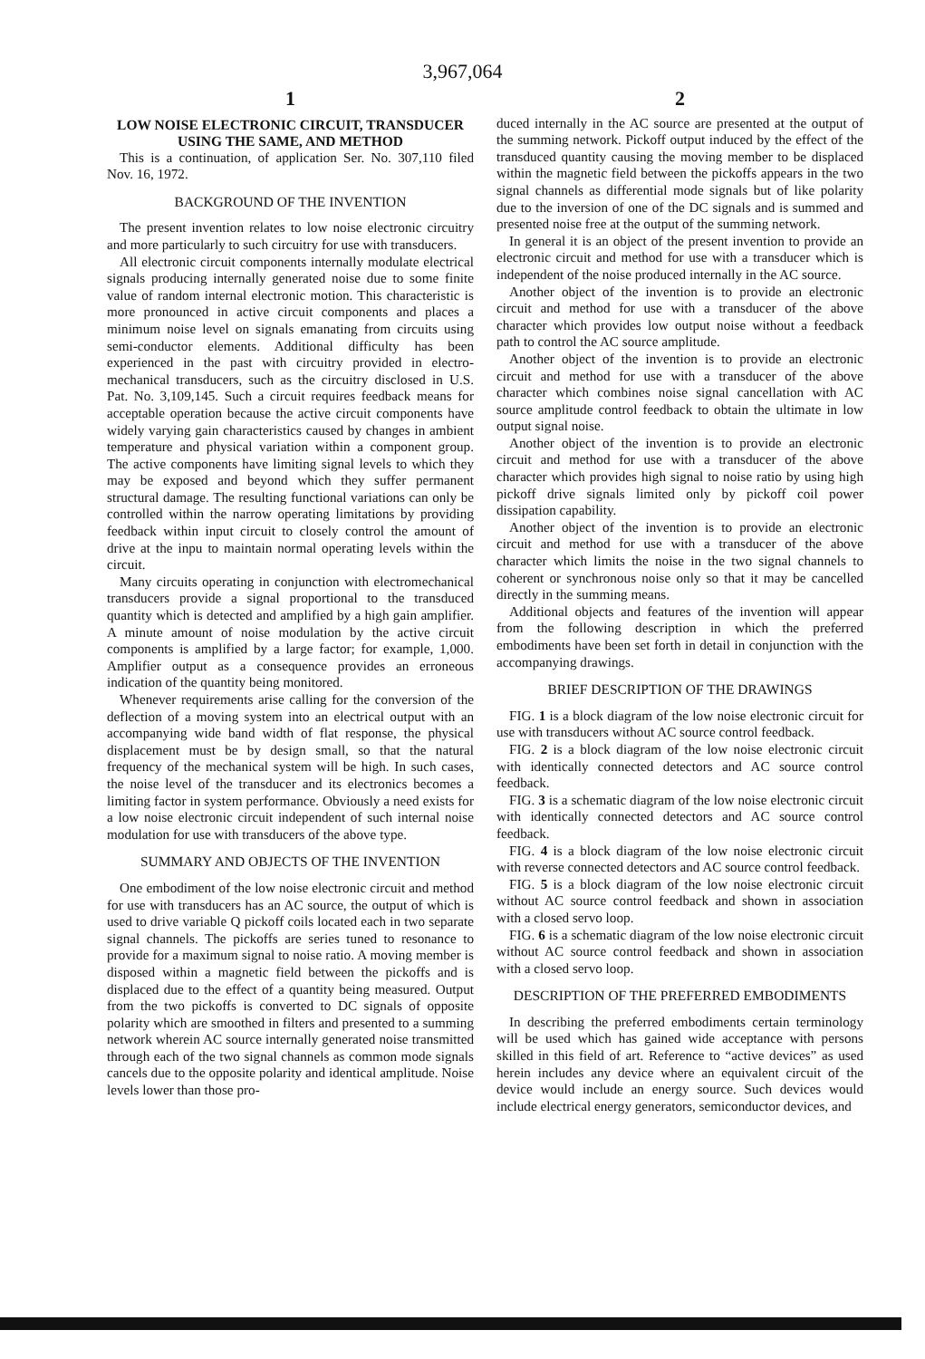3,967,064
1
LOW NOISE ELECTRONIC CIRCUIT, TRANSDUCER USING THE SAME, AND METHOD
This is a continuation, of application Ser. No. 307,110 filed Nov. 16, 1972.
BACKGROUND OF THE INVENTION
The present invention relates to low noise electronic circuitry and more particularly to such circuitry for use with transducers.
All electronic circuit components internally modulate electrical signals producing internally generated noise due to some finite value of random internal electronic motion. This characteristic is more pronounced in active circuit components and places a minimum noise level on signals emanating from circuits using semi-conductor elements. Additional difficulty has been experienced in the past with circuitry provided in electro-mechanical transducers, such as the circuitry disclosed in U.S. Pat. No. 3,109,145. Such a circuit requires feedback means for acceptable operation because the active circuit components have widely varying gain characteristics caused by changes in ambient temperature and physical variation within a component group. The active components have limiting signal levels to which they may be exposed and beyond which they suffer permanent structural damage. The resulting functional variations can only be controlled within the narrow operating limitations by providing feedback within input circuit to closely control the amount of drive at the inpu to maintain normal operating levels within the circuit.
Many circuits operating in conjunction with electromechanical transducers provide a signal proportional to the transduced quantity which is detected and amplified by a high gain amplifier. A minute amount of noise modulation by the active circuit components is amplified by a large factor; for example, 1,000. Amplifier output as a consequence provides an erroneous indication of the quantity being monitored.
Whenever requirements arise calling for the conversion of the deflection of a moving system into an electrical output with an accompanying wide band width of flat response, the physical displacement must be by design small, so that the natural frequency of the mechanical system will be high. In such cases, the noise level of the transducer and its electronics becomes a limiting factor in system performance. Obviously a need exists for a low noise electronic circuit independent of such internal noise modulation for use with transducers of the above type.
SUMMARY AND OBJECTS OF THE INVENTION
One embodiment of the low noise electronic circuit and method for use with transducers has an AC source, the output of which is used to drive variable Q pickoff coils located each in two separate signal channels. The pickoffs are series tuned to resonance to provide for a maximum signal to noise ratio. A moving member is disposed within a magnetic field between the pickoffs and is displaced due to the effect of a quantity being measured. Output from the two pickoffs is converted to DC signals of opposite polarity which are smoothed in filters and presented to a summing network wherein AC source internally generated noise transmitted through each of the two signal channels as common mode signals cancels due to the opposite polarity and identical amplitude. Noise levels lower than those pro-
2
duced internally in the AC source are presented at the output of the summing network. Pickoff output induced by the effect of the transduced quantity causing the moving member to be displaced within the magnetic field between the pickoffs appears in the two signal channels as differential mode signals but of like polarity due to the inversion of one of the DC signals and is summed and presented noise free at the output of the summing network.
In general it is an object of the present invention to provide an electronic circuit and method for use with a transducer which is independent of the noise produced internally in the AC source.
Another object of the invention is to provide an electronic circuit and method for use with a transducer of the above character which provides low output noise without a feedback path to control the AC source amplitude.
Another object of the invention is to provide an electronic circuit and method for use with a transducer of the above character which combines noise signal cancellation with AC source amplitude control feedback to obtain the ultimate in low output signal noise.
Another object of the invention is to provide an electronic circuit and method for use with a transducer of the above character which provides high signal to noise ratio by using high pickoff drive signals limited only by pickoff coil power dissipation capability.
Another object of the invention is to provide an electronic circuit and method for use with a transducer of the above character which limits the noise in the two signal channels to coherent or synchronous noise only so that it may be cancelled directly in the summing means.
Additional objects and features of the invention will appear from the following description in which the preferred embodiments have been set forth in detail in conjunction with the accompanying drawings.
BRIEF DESCRIPTION OF THE DRAWINGS
FIG. 1 is a block diagram of the low noise electronic circuit for use with transducers without AC source control feedback.
FIG. 2 is a block diagram of the low noise electronic circuit with identically connected detectors and AC source control feedback.
FIG. 3 is a schematic diagram of the low noise electronic circuit with identically connected detectors and AC source control feedback.
FIG. 4 is a block diagram of the low noise electronic circuit with reverse connected detectors and AC source control feedback.
FIG. 5 is a block diagram of the low noise electronic circuit without AC source control feedback and shown in association with a closed servo loop.
FIG. 6 is a schematic diagram of the low noise electronic circuit without AC source control feedback and shown in association with a closed servo loop.
DESCRIPTION OF THE PREFERRED EMBODIMENTS
In describing the preferred embodiments certain terminology will be used which has gained wide acceptance with persons skilled in this field of art. Reference to “active devices” as used herein includes any device where an equivalent circuit of the device would include an energy source. Such devices would include electrical energy generators, semiconductor devices, and